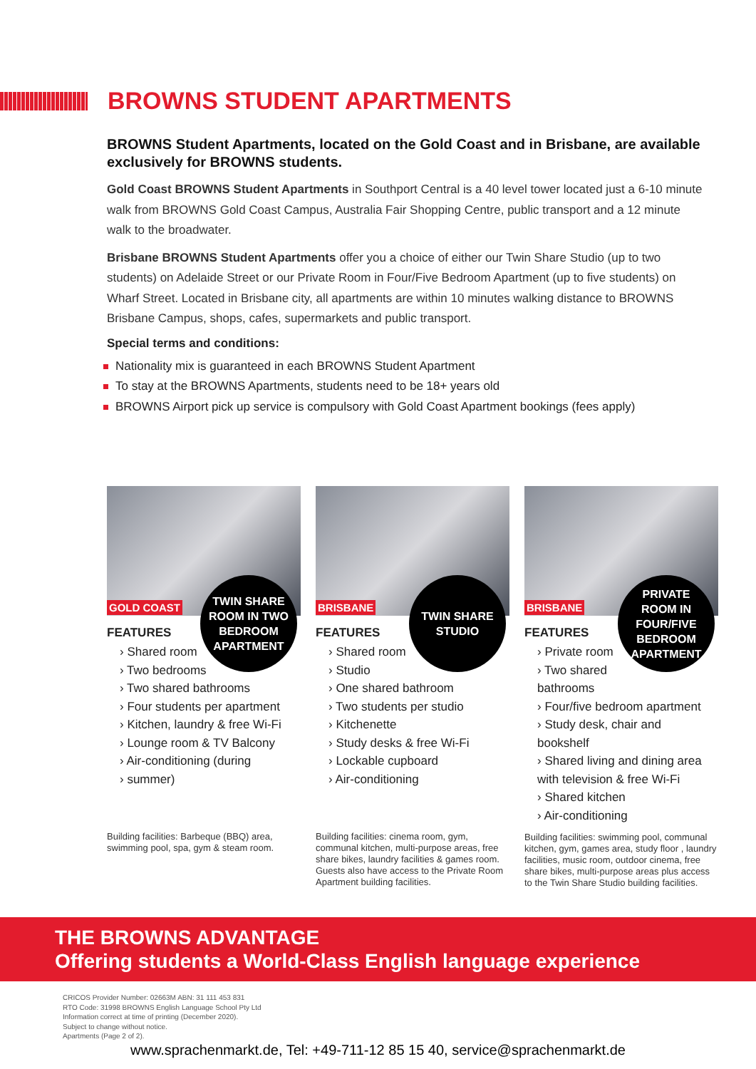BROWNS STUDENT APARTMENTS
BROWNS Student Apartments, located on the Gold Coast and in Brisbane, are available exclusively for BROWNS students.
Gold Coast BROWNS Student Apartments in Southport Central is a 40 level tower located just a 6-10 minute walk from BROWNS Gold Coast Campus, Australia Fair Shopping Centre, public transport and a 12 minute walk to the broadwater.
Brisbane BROWNS Student Apartments offer you a choice of either our Twin Share Studio (up to two students) on Adelaide Street or our Private Room in Four/Five Bedroom Apartment (up to five students) on Wharf Street. Located in Brisbane city, all apartments are within 10 minutes walking distance to BROWNS Brisbane Campus, shops, cafes, supermarkets and public transport.
Special terms and conditions:
Nationality mix is guaranteed in each BROWNS Student Apartment
To stay at the BROWNS Apartments, students need to be 18+ years old
BROWNS Airport pick up service is compulsory with Gold Coast Apartment bookings (fees apply)
GOLD COAST
TWIN SHARE
ROOM IN TWO
BEDROOM
APARTMENT
FEATURES
› Shared room
› Two bedrooms
› Two shared bathrooms
› Four students per apartment
› Kitchen, laundry & free Wi-Fi
› Lounge room & TV Balcony
› Air-conditioning (during
› summer)
Building facilities: Barbeque (BBQ) area, swimming pool, spa, gym & steam room.
BRISBANE
TWIN SHARE
STUDIO
FEATURES
› Shared room
› Studio
› One shared bathroom
› Two students per studio
› Kitchenette
› Study desks & free Wi-Fi
› Lockable cupboard
› Air-conditioning
Building facilities: cinema room, gym, communal kitchen, multi-purpose areas, free share bikes, laundry facilities & games room. Guests also have access to the Private Room Apartment building facilities.
BRISBANE
PRIVATE
ROOM IN
FOUR/FIVE
BEDROOM
APARTMENT
FEATURES
› Private room
› Two shared
bathrooms
› Four/five bedroom apartment
› Study desk, chair and
bookshelf
› Shared living and dining area
with television & free Wi-Fi
› Shared kitchen
› Air-conditioning
Building facilities: swimming pool, communal kitchen, gym, games area, study floor , laundry facilities, music room, outdoor cinema, free share bikes, multi-purpose areas plus access to the Twin Share Studio building facilities.
THE BROWNS ADVANTAGE
Offering students a World-Class English language experience
CRICOS Provider Number: 02663M ABN: 31 111 453 831
RTO Code: 31998 BROWNS English Language School Pty Ltd
Information correct at time of printing (December 2020).
Subject to change without notice.
Apartments (Page 2 of 2).
www.sprachenmarkt.de, Tel: +49-711-12 85 15 40, service@sprachenmarkt.de